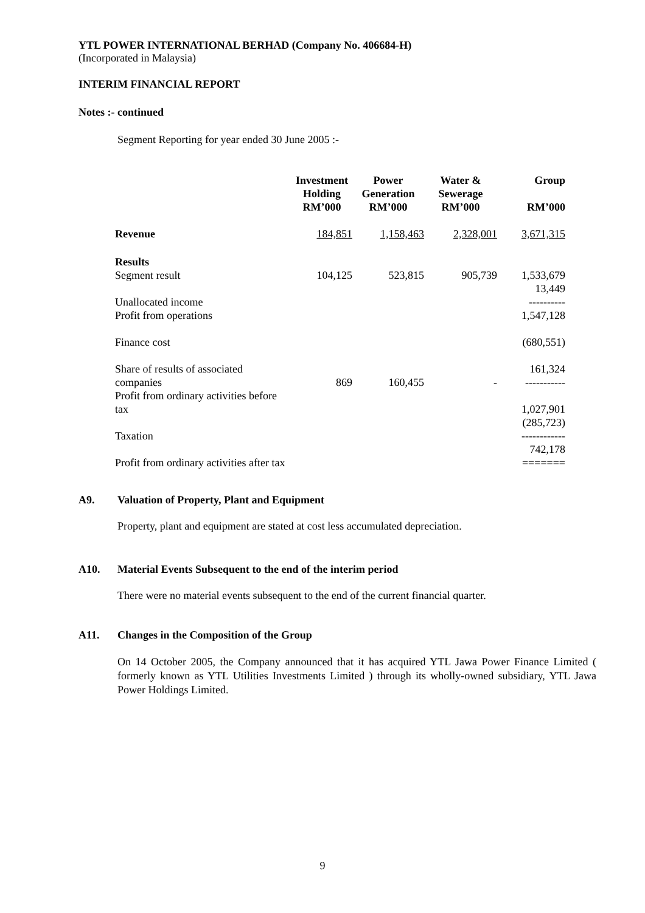YTL POWER INTERNATIONAL BERHAD (Company No. 406684-H)
(Incorporated in Malaysia)
INTERIM FINANCIAL REPORT
Notes :- continued
Segment Reporting for year ended 30 June 2005 :-
| | Investment Holding RM’000 | Power Generation RM’000 | Water & Sewerage RM’000 | Group RM’000 |
| --- | --- | --- | --- | --- |
| Revenue | 184,851 | 1,158,463 | 2,328,001 | 3,671,315 |
| Results | | | | |
| Segment result | 104,125 | 523,815 | 905,739 | 1,533,679 |
| Unallocated income | | | | 13,449 ---------- |
| Profit from operations | | | | 1,547,128 |
| Finance cost | | | | (680,551) |
| Share of results of associated companies | 869 | 160,455 | - | 161,324 ----------- |
| Profit from ordinary activities before tax | | | | 1,027,901 |
| Taxation | | | | (285,723) ------------ |
| Profit from ordinary activities after tax | | | | 742,178 ======= |
A9. Valuation of Property, Plant and Equipment
Property, plant and equipment are stated at cost less accumulated depreciation.
A10. Material Events Subsequent to the end of the interim period
There were no material events subsequent to the end of the current financial quarter.
A11. Changes in the Composition of the Group
On 14 October 2005, the Company announced that it has acquired YTL Jawa Power Finance Limited ( formerly known as YTL Utilities Investments Limited ) through its wholly-owned subsidiary, YTL Jawa Power Holdings Limited.
9